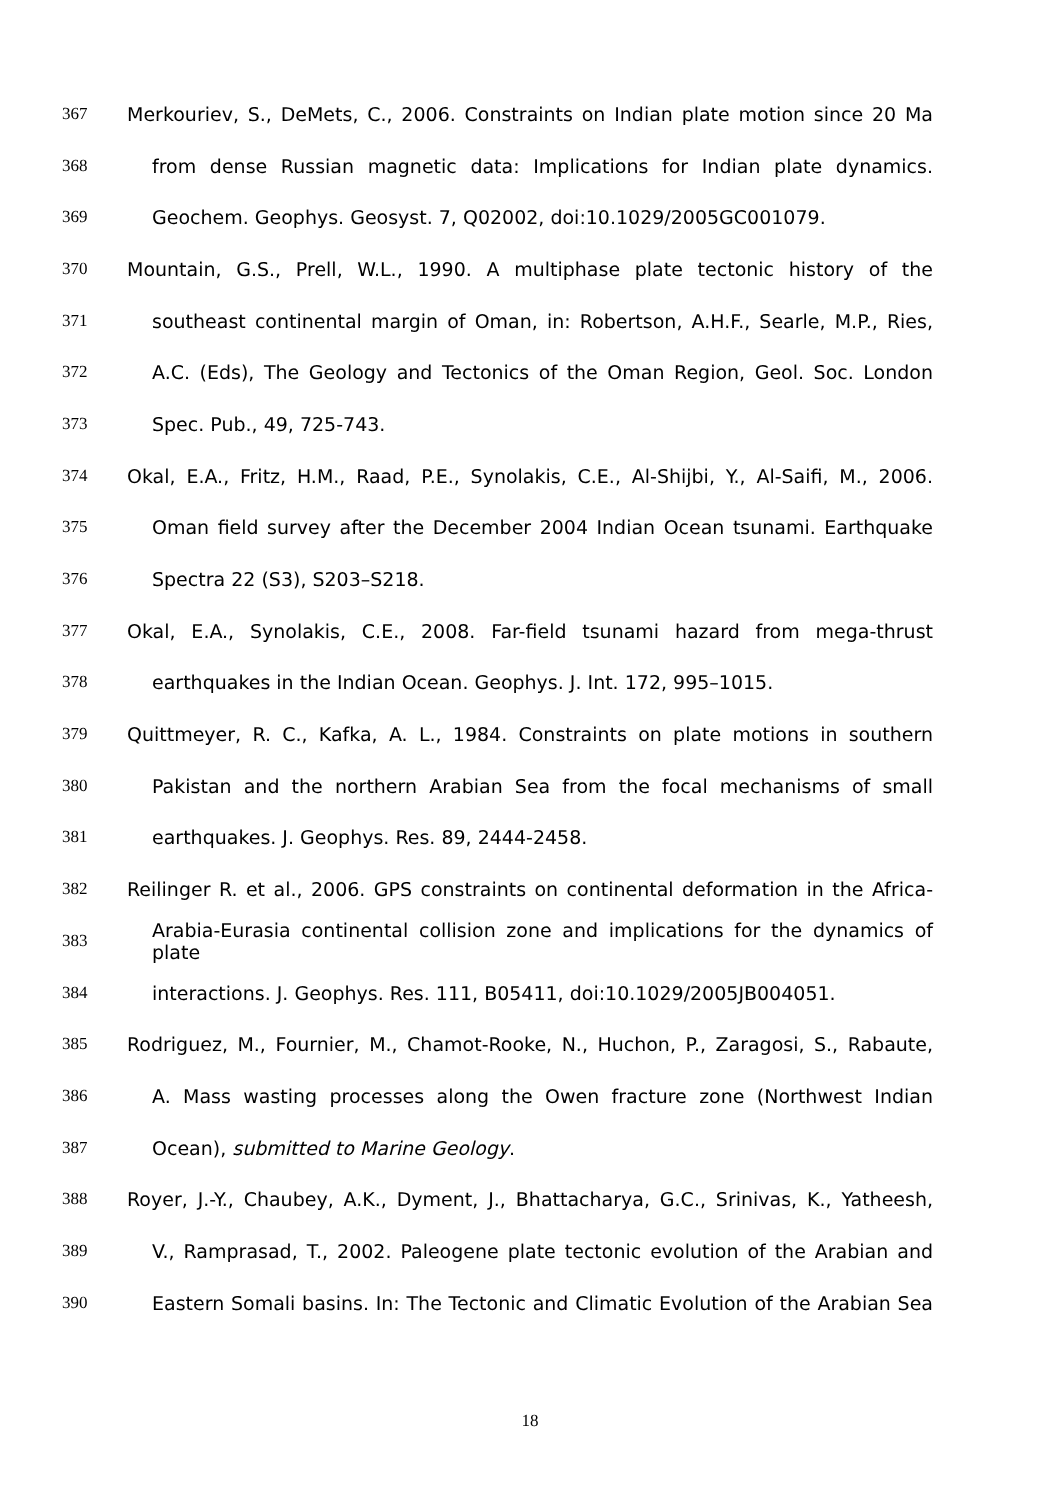367 Merkouriev, S., DeMets, C., 2006. Constraints on Indian plate motion since 20 Ma
368 from dense Russian magnetic data: Implications for Indian plate dynamics.
369 Geochem. Geophys. Geosyst. 7, Q02002, doi:10.1029/2005GC001079.
370 Mountain, G.S., Prell, W.L., 1990. A multiphase plate tectonic history of the
371 southeast continental margin of Oman, in: Robertson, A.H.F., Searle, M.P., Ries,
372 A.C. (Eds), The Geology and Tectonics of the Oman Region, Geol. Soc. London
373 Spec. Pub., 49, 725-743.
374 Okal, E.A., Fritz, H.M., Raad, P.E., Synolakis, C.E., Al-Shijbi, Y., Al-Saifi, M., 2006.
375 Oman field survey after the December 2004 Indian Ocean tsunami. Earthquake
376 Spectra 22 (S3), S203–S218.
377 Okal, E.A., Synolakis, C.E., 2008. Far-field tsunami hazard from mega-thrust
378 earthquakes in the Indian Ocean. Geophys. J. Int. 172, 995–1015.
379 Quittmeyer, R. C., Kafka, A. L., 1984. Constraints on plate motions in southern
380 Pakistan and the northern Arabian Sea from the focal mechanisms of small
381 earthquakes. J. Geophys. Res. 89, 2444-2458.
382 Reilinger R. et al., 2006. GPS constraints on continental deformation in the Africa-
383 Arabia-Eurasia continental collision zone and implications for the dynamics of plate
384 interactions. J. Geophys. Res. 111, B05411, doi:10.1029/2005JB004051.
385 Rodriguez, M., Fournier, M., Chamot-Rooke, N., Huchon, P., Zaragosi, S., Rabaute,
386 A. Mass wasting processes along the Owen fracture zone (Northwest Indian
387 Ocean), submitted to Marine Geology.
388 Royer, J.-Y., Chaubey, A.K., Dyment, J., Bhattacharya, G.C., Srinivas, K., Yatheesh,
389 V., Ramprasad, T., 2002. Paleogene plate tectonic evolution of the Arabian and
390 Eastern Somali basins. In: The Tectonic and Climatic Evolution of the Arabian Sea
18